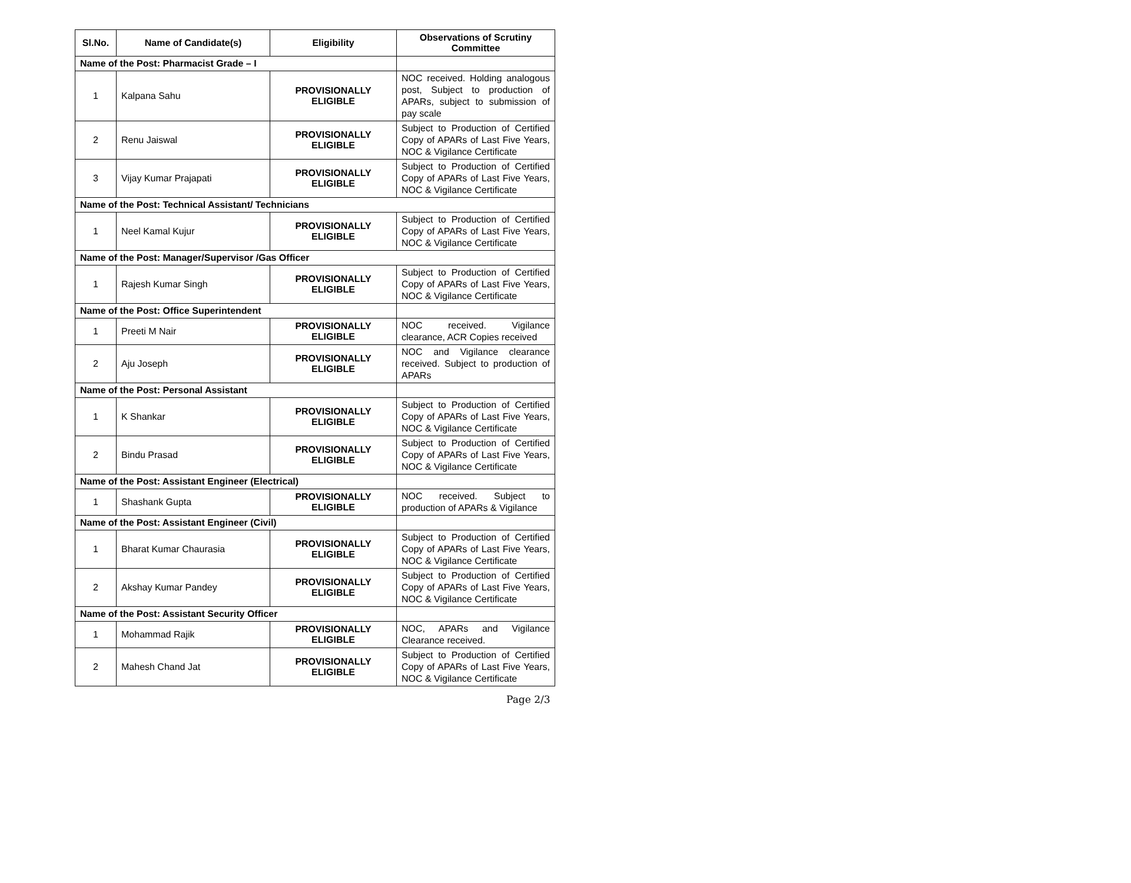| Sl.No. | Name of Candidate(s) | Eligibility | Observations of Scrutiny Committee |
| --- | --- | --- | --- |
| Name of the Post: Pharmacist Grade – I | | | |
| 1 | Kalpana Sahu | PROVISIONALLY ELIGIBLE | NOC received. Holding analogous post, Subject to production of APARs, subject to submission of pay scale |
| 2 | Renu Jaiswal | PROVISIONALLY ELIGIBLE | Subject to Production of Certified Copy of APARs of Last Five Years, NOC & Vigilance Certificate |
| 3 | Vijay Kumar Prajapati | PROVISIONALLY ELIGIBLE | Subject to Production of Certified Copy of APARs of Last Five Years, NOC & Vigilance Certificate |
| Name of the Post: Technical Assistant/ Technicians | | | |
| 1 | Neel Kamal Kujur | PROVISIONALLY ELIGIBLE | Subject to Production of Certified Copy of APARs of Last Five Years, NOC & Vigilance Certificate |
| Name of the Post: Manager/Supervisor /Gas Officer | | | |
| 1 | Rajesh Kumar Singh | PROVISIONALLY ELIGIBLE | Subject to Production of Certified Copy of APARs of Last Five Years, NOC & Vigilance Certificate |
| Name of the Post: Office Superintendent | | | |
| 1 | Preeti M Nair | PROVISIONALLY ELIGIBLE | NOC received. Vigilance clearance, ACR Copies received |
| 2 | Aju Joseph | PROVISIONALLY ELIGIBLE | NOC and Vigilance clearance received. Subject to production of APARs |
| Name of the Post: Personal Assistant | | | |
| 1 | K Shankar | PROVISIONALLY ELIGIBLE | Subject to Production of Certified Copy of APARs of Last Five Years, NOC & Vigilance Certificate |
| 2 | Bindu Prasad | PROVISIONALLY ELIGIBLE | Subject to Production of Certified Copy of APARs of Last Five Years, NOC & Vigilance Certificate |
| Name of the Post: Assistant Engineer (Electrical) | | | |
| 1 | Shashank Gupta | PROVISIONALLY ELIGIBLE | NOC received. Subject to production of APARs & Vigilance |
| Name of the Post: Assistant Engineer (Civil) | | | |
| 1 | Bharat Kumar Chaurasia | PROVISIONALLY ELIGIBLE | Subject to Production of Certified Copy of APARs of Last Five Years, NOC & Vigilance Certificate |
| 2 | Akshay Kumar Pandey | PROVISIONALLY ELIGIBLE | Subject to Production of Certified Copy of APARs of Last Five Years, NOC & Vigilance Certificate |
| Name of the Post: Assistant Security Officer | | | |
| 1 | Mohammad Rajik | PROVISIONALLY ELIGIBLE | NOC, APARs and Vigilance Clearance received. |
| 2 | Mahesh Chand Jat | PROVISIONALLY ELIGIBLE | Subject to Production of Certified Copy of APARs of Last Five Years, NOC & Vigilance Certificate |
Page 2/3